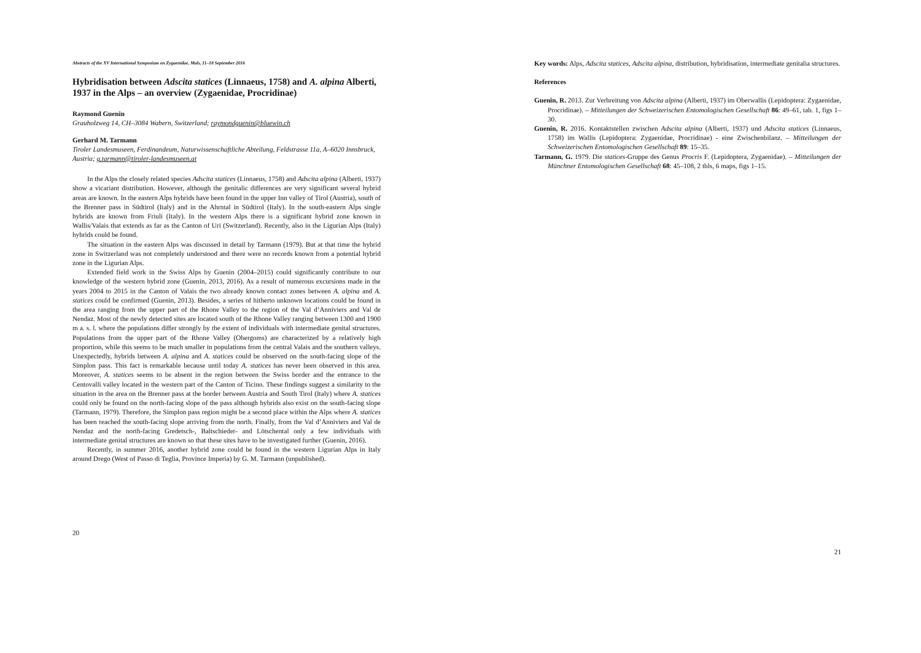Abstracts of the XV International Symposium on Zygaenidae, Mals, 11–18 September 2016
Hybridisation between Adscita statices (Linnaeus, 1758) and A. alpina Alberti, 1937 in the Alps – an overview (Zygaenidae, Procridinae)
Raymond Guenin
Grauholzweg 14, CH–3084 Wabern, Switzerland; raymondguenin@bluewin.ch
Gerhard M. Tarmann
Tiroler Landesmuseen, Ferdinandeum, Naturwissenschaftliche Abteilung, Feldstrasse 11a, A–6020 Innsbruck, Austria; g.tarmann@tiroler-landesmuseen.at
In the Alps the closely related species Adscita statices (Linnaeus, 1758) and Adscita alpina (Alberti, 1937) show a vicariant distribution. However, although the genitalic differences are very significant several hybrid areas are known. In the eastern Alps hybrids have been found in the upper Inn valley of Tirol (Austria), south of the Brenner pass in Südtirol (Italy) and in the Ahrntal in Südtirol (Italy). In the south-eastern Alps single hybrids are known from Friuli (Italy). In the western Alps there is a significant hybrid zone known in Wallis/Valais that extends as far as the Canton of Uri (Switzerland). Recently, also in the Ligurian Alps (Italy) hybrids could be found.
The situation in the eastern Alps was discussed in detail by Tarmann (1979). But at that time the hybrid zone in Switzerland was not completely understood and there were no records known from a potential hybrid zone in the Ligurian Alps.
Extended field work in the Swiss Alps by Guenin (2004–2015) could significantly contribute to our knowledge of the western hybrid zone (Guenin, 2013, 2016). As a result of numerous excursions made in the years 2004 to 2015 in the Canton of Valais the two already known contact zones between A. alpina and A. statices could be confirmed (Guenin, 2013). Besides, a series of hitherto unknown locations could be found in the area ranging from the upper part of the Rhone Valley to the region of the Val d’Anniviers and Val de Nendaz. Most of the newly detected sites are located south of the Rhone Valley ranging between 1300 and 1900 m a. s. l. where the populations differ strongly by the extent of individuals with intermediate genital structures. Populations from the upper part of the Rhone Valley (Obergoms) are characterized by a relatively high proportion, while this seems to be much smaller in populations from the central Valais and the southern valleys. Unexpectedly, hybrids between A. alpina and A. statices could be observed on the south-facing slope of the Simplon pass. This fact is remarkable because until today A. statices has never been observed in this area. Moreover, A. statices seems to be absent in the region between the Swiss border and the entrance to the Centovalli valley located in the western part of the Canton of Ticino. These findings suggest a similarity to the situation in the area on the Brenner pass at the border between Austria and South Tirol (Italy) where A. statices could only be found on the north-facing slope of the pass although hybrids also exist on the south-facing slope (Tarmann, 1979). Therefore, the Simplon pass region might be a second place within the Alps where A. statices has been reached the south-facing slope arriving from the north. Finally, from the Val d’Anniviers and Val de Nendaz and the north-facing Gredetsch-, Baltschieder- and Lötschental only a few individuals with intermediate genital structures are known so that these sites have to be investigated further (Guenin, 2016).
Recently, in summer 2016, another hybrid zone could be found in the western Ligurian Alps in Italy around Drego (West of Passo di Teglia, Province Imperia) by G. M. Tarmann (unpublished).
20
Key words: Alps, Adscita statices, Adscita alpina, distribution, hybridisation, intermediate genitalia structures.
References
Guenin, R. 2013. Zur Verbreitung von Adscita alpina (Alberti, 1937) im Oberwallis (Lepidoptera: Zygaenidae, Procridinae). – Mitteilungen der Schweizerischen Entomologischen Gesellschaft 86: 49–61, tab. 1, figs 1–30.
Guenin, R. 2016. Kontaktstellen zwischen Adscita alpina (Alberti, 1937) und Adscita statices (Linnaeus, 1758) im Wallis (Lepidoptera: Zygaenidae, Procridinae) - eine Zwischenbilanz. – Mitteilungen der Schweizerischen Entomologischen Gesellschaft 89: 15–35.
Tarmann, G. 1979. Die statices-Gruppe des Genus Procris F. (Lepidoptera, Zygaenidae). – Mitteilungen der Münchner Entomologischen Gesellschaft 68: 45–108, 2 tbls, 6 maps, figs 1–15.
21